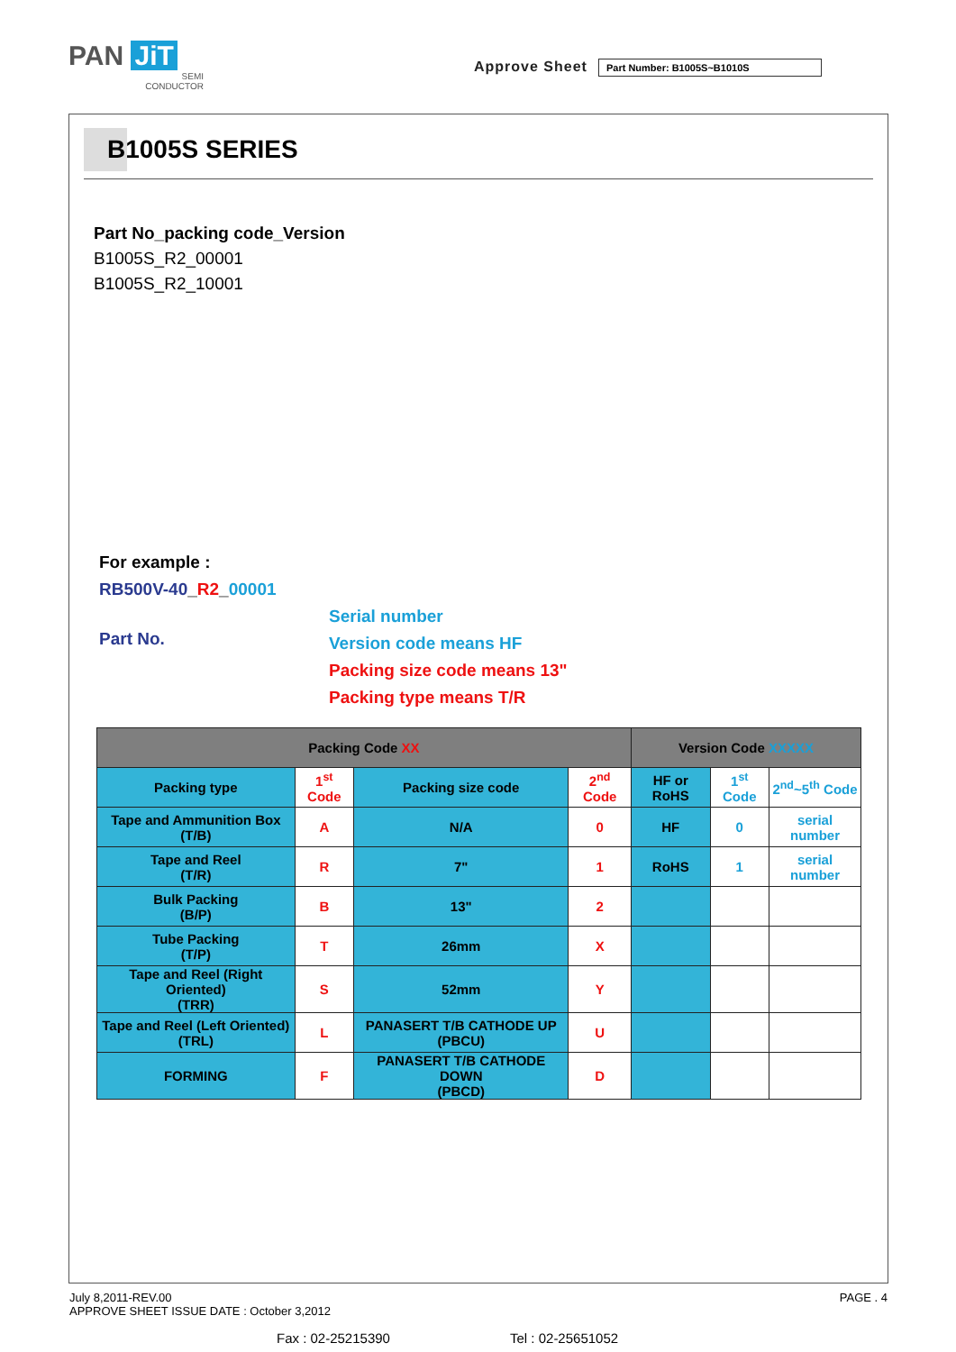PAN JiT
SEMI
CONDUCTOR
Approve Sheet
Part Number: B1005S~B1010S
B1005S SERIES
Part No_packing code_Version
B1005S_R2_00001
B1005S_R2_10001
For example :
RB500V-40_R2_00001
Part No.
Serial number
Version code means HF
Packing size code means 13"
Packing type means T/R
| Packing Code XX | | | | Version Code XXXXX | | |
| Packing type | 1<sup>st</sup> Code | Packing size code | 2<sup>nd</sup> Code | HF or RoHS | 1<sup>st</sup> Code | 2<sup>nd</sup>~5<sup>th</sup> Code |
| Tape and Ammunition Box (T/B) | A | N/A | 0 | HF | 0 | serial number |
| Tape and Reel (T/R) | R | 7" | 1 | RoHS | 1 | serial number |
| Bulk Packing (B/P) | B | 13" | 2 | | | |
| Tube Packing (T/P) | T | 26mm | X | | | |
| Tape and Reel (Right Oriented) (TRR) | S | 52mm | Y | | | |
| Tape and Reel (Left Oriented) (TRL) | L | PANASERT T/B CATHODE UP (PBCU) | U | | | |
| FORMING | F | PANASERT T/B CATHODE DOWN (PBCD) | D | | | |
July 8,2011-REV.00
APPROVE SHEET ISSUE DATE : October 3,2012
PAGE . 4
Fax : 02-25215390 Tel : 02-25651052